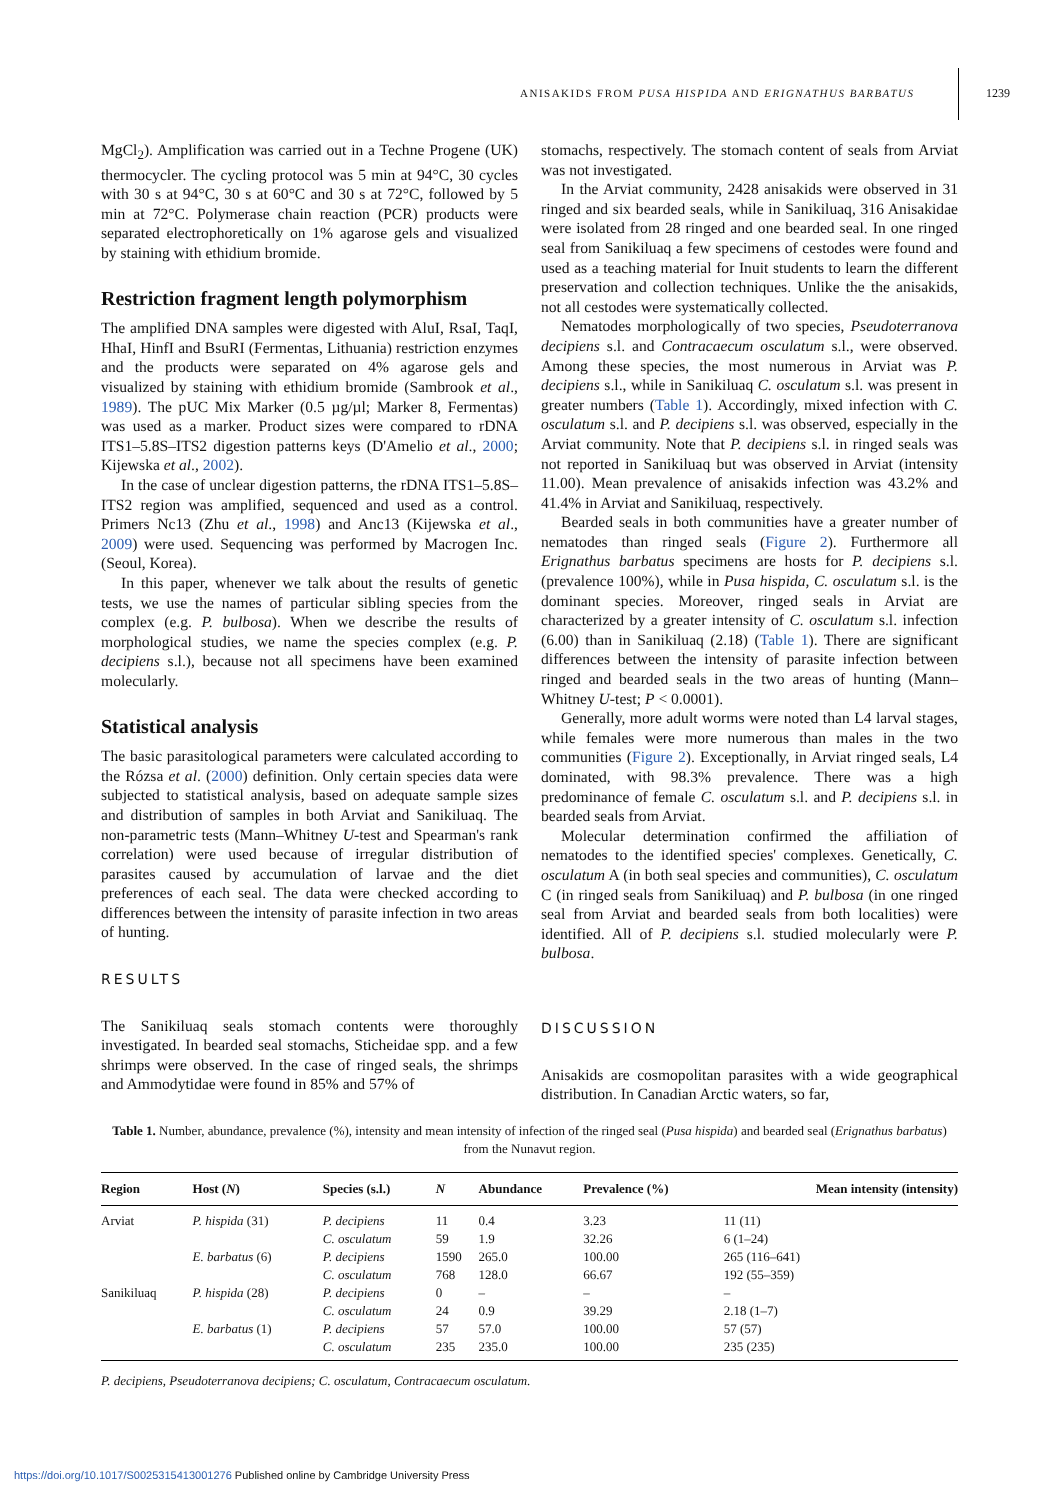ANISAKIDS FROM PUSA HISPIDA AND ERIGNATHUS BARBATUS 1239
MgCl<sub>2</sub>). Amplification was carried out in a Techne Progene (UK) thermocycler. The cycling protocol was 5 min at 94°C, 30 cycles with 30 s at 94°C, 30 s at 60°C and 30 s at 72°C, followed by 5 min at 72°C. Polymerase chain reaction (PCR) products were separated electrophoretically on 1% agarose gels and visualized by staining with ethidium bromide.
Restriction fragment length polymorphism
The amplified DNA samples were digested with AluI, RsaI, TaqI, HhaI, HinfI and BsuRI (Fermentas, Lithuania) restriction enzymes and the products were separated on 4% agarose gels and visualized by staining with ethidium bromide (Sambrook et al., 1989). The pUC Mix Marker (0.5 µg/µl; Marker 8, Fermentas) was used as a marker. Product sizes were compared to rDNA ITS1–5.8S–ITS2 digestion patterns keys (D'Amelio et al., 2000; Kijewska et al., 2002).
In the case of unclear digestion patterns, the rDNA ITS1–5.8S–ITS2 region was amplified, sequenced and used as a control. Primers Nc13 (Zhu et al., 1998) and Anc13 (Kijewska et al., 2009) were used. Sequencing was performed by Macrogen Inc. (Seoul, Korea).
In this paper, whenever we talk about the results of genetic tests, we use the names of particular sibling species from the complex (e.g. P. bulbosa). When we describe the results of morphological studies, we name the species complex (e.g. P. decipiens s.l.), because not all specimens have been examined molecularly.
Statistical analysis
The basic parasitological parameters were calculated according to the Rózsa et al. (2000) definition. Only certain species data were subjected to statistical analysis, based on adequate sample sizes and distribution of samples in both Arviat and Sanikiluaq. The non-parametric tests (Mann–Whitney U-test and Spearman's rank correlation) were used because of irregular distribution of parasites caused by accumulation of larvae and the diet preferences of each seal. The data were checked according to differences between the intensity of parasite infection in two areas of hunting.
RESULTS
The Sanikiluaq seals stomach contents were thoroughly investigated. In bearded seal stomachs, Sticheidae spp. and a few shrimps were observed. In the case of ringed seals, the shrimps and Ammodytidae were found in 85% and 57% of
stomachs, respectively. The stomach content of seals from Arviat was not investigated.
In the Arviat community, 2428 anisakids were observed in 31 ringed and six bearded seals, while in Sanikiluaq, 316 Anisakidae were isolated from 28 ringed and one bearded seal. In one ringed seal from Sanikiluaq a few specimens of cestodes were found and used as a teaching material for Inuit students to learn the different preservation and collection techniques. Unlike the the anisakids, not all cestodes were systematically collected.
Nematodes morphologically of two species, Pseudoterranova decipiens s.l. and Contracaecum osculatum s.l., were observed. Among these species, the most numerous in Arviat was P. decipiens s.l., while in Sanikiluaq C. osculatum s.l. was present in greater numbers (Table 1). Accordingly, mixed infection with C. osculatum s.l. and P. decipiens s.l. was observed, especially in the Arviat community. Note that P. decipiens s.l. in ringed seals was not reported in Sanikiluaq but was observed in Arviat (intensity 11.00). Mean prevalence of anisakids infection was 43.2% and 41.4% in Arviat and Sanikiluaq, respectively.
Bearded seals in both communities have a greater number of nematodes than ringed seals (Figure 2). Furthermore all Erignathus barbatus specimens are hosts for P. decipiens s.l. (prevalence 100%), while in Pusa hispida, C. osculatum s.l. is the dominant species. Moreover, ringed seals in Arviat are characterized by a greater intensity of C. osculatum s.l. infection (6.00) than in Sanikiluaq (2.18) (Table 1). There are significant differences between the intensity of parasite infection between ringed and bearded seals in the two areas of hunting (Mann–Whitney U-test; P < 0.0001).
Generally, more adult worms were noted than L4 larval stages, while females were more numerous than males in the two communities (Figure 2). Exceptionally, in Arviat ringed seals, L4 dominated, with 98.3% prevalence. There was a high predominance of female C. osculatum s.l. and P. decipiens s.l. in bearded seals from Arviat.
Molecular determination confirmed the affiliation of nematodes to the identified species' complexes. Genetically, C. osculatum A (in both seal species and communities), C. osculatum C (in ringed seals from Sanikiluaq) and P. bulbosa (in one ringed seal from Arviat and bearded seals from both localities) were identified. All of P. decipiens s.l. studied molecularly were P. bulbosa.
DISCUSSION
Anisakids are cosmopolitan parasites with a wide geographical distribution. In Canadian Arctic waters, so far,
Table 1. Number, abundance, prevalence (%), intensity and mean intensity of infection of the ringed seal (Pusa hispida) and bearded seal (Erignathus barbatus) from the Nunavut region.
| Region | Host ( N ) | Species (s.l.) | N | Abundance | Prevalence (%) | Mean intensity (intensity) |
| --- | --- | --- | --- | --- | --- | --- |
| Arviat | P. hispida (31) | P. decipiens | 11 | 0.4 | 3.23 | 11 (11) |
| | | C. osculatum | 59 | 1.9 | 32.26 | 6 (1–24) |
| | E. barbatus (6) | P. decipiens | 1590 | 265.0 | 100.00 | 265 (116–641) |
| | | C. osculatum | 768 | 128.0 | 66.67 | 192 (55–359) |
| Sanikiluaq | P. hispida (28) | P. decipiens | 0 | – | – | – |
| | | C. osculatum | 24 | 0.9 | 39.29 | 2.18 (1–7) |
| | E. barbatus (1) | P. decipiens | 57 | 57.0 | 100.00 | 57 (57) |
| | | C. osculatum | 235 | 235.0 | 100.00 | 235 (235) |
P. decipiens, Pseudoterranova decipiens; C. osculatum, Contracaecum osculatum.
https://doi.org/10.1017/S0025315413001276 Published online by Cambridge University Press